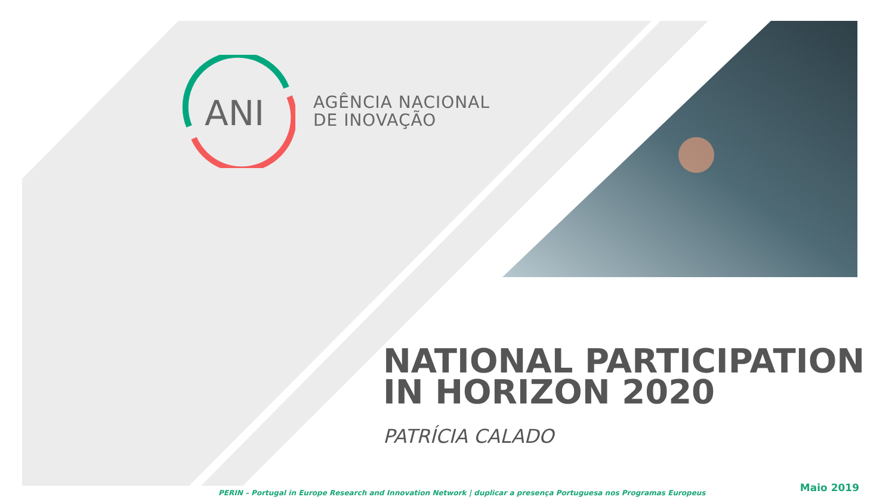ANI
AGÊNCIA NACIONAL
DE INOVAÇÃO
NATIONAL PARTICIPATION
IN HORIZON 2020
PATRÍCIA CALADO
PERIN – Portugal in Europe Research and Innovation Network | duplicar a presença Portuguesa nos Programas Europeus
Maio 2019